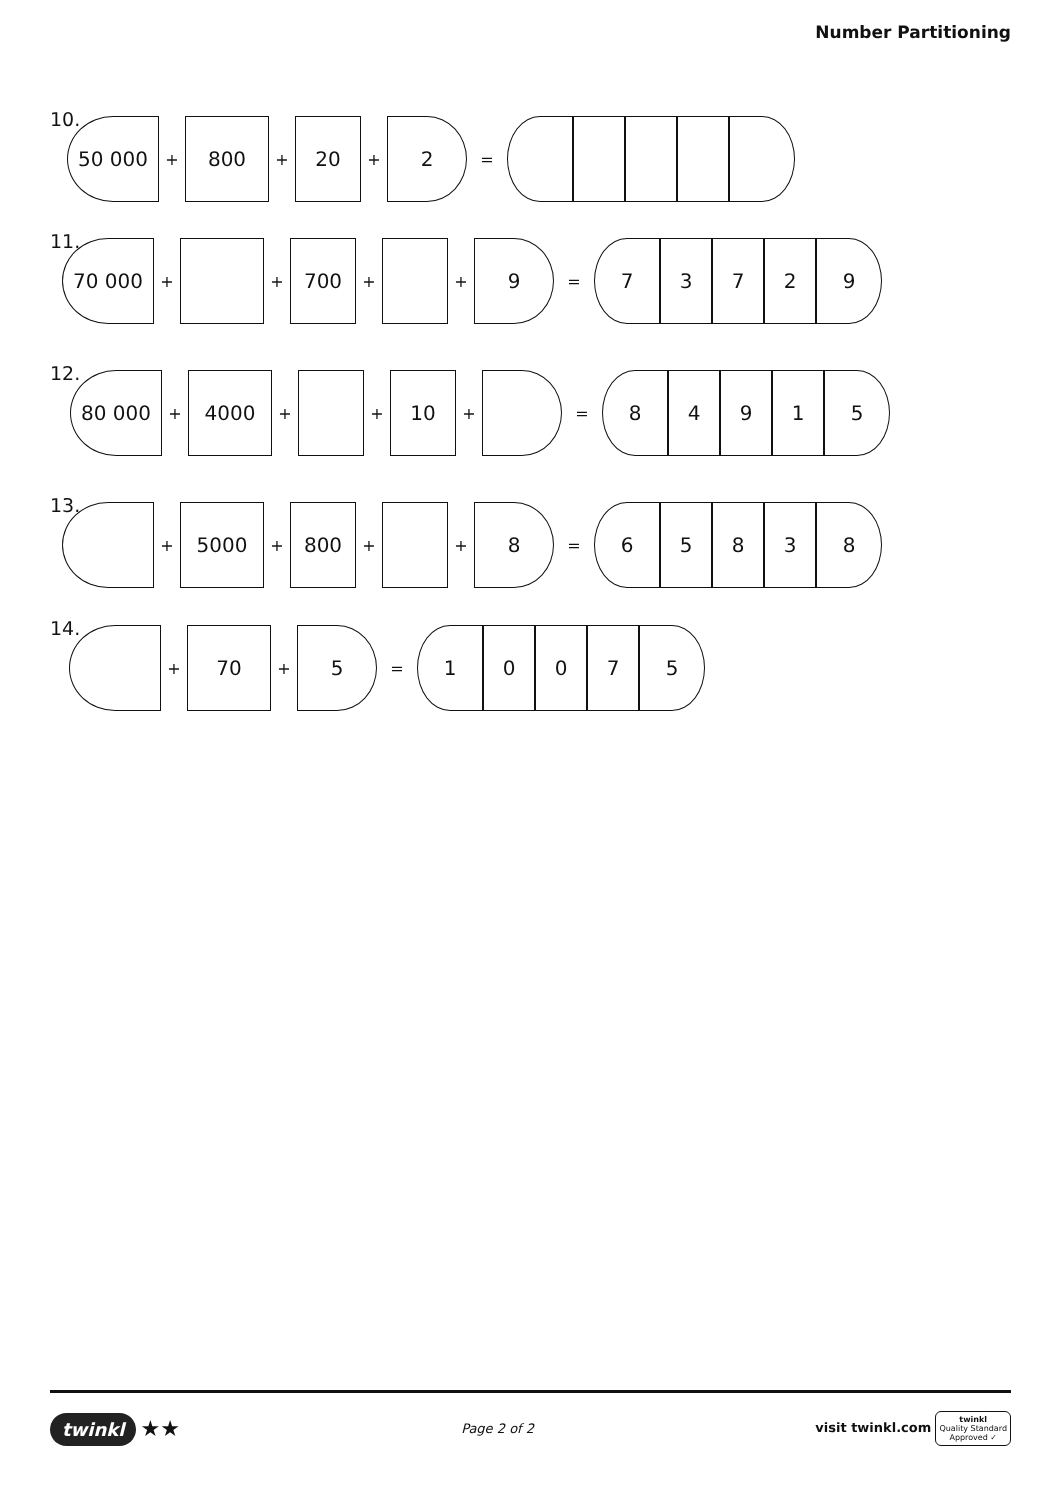Number Partitioning
10.
50 000
+
800
+
20
+
2
=
11.
70 000
+ +
700
+ +
9
=
7 3 7 2 9
12.
80 000
+
4000
+ +
10
+ =
8 4 9 1 5
13.
+
5000
+
800
+ +
8
=
6 5 8 3 8
14.
+
70
+
5
=
1 0 0 7 5
twinkl ★★
Page 2 of 2
visit twinkl.com twinkl
Quality Standard
Approved ✓